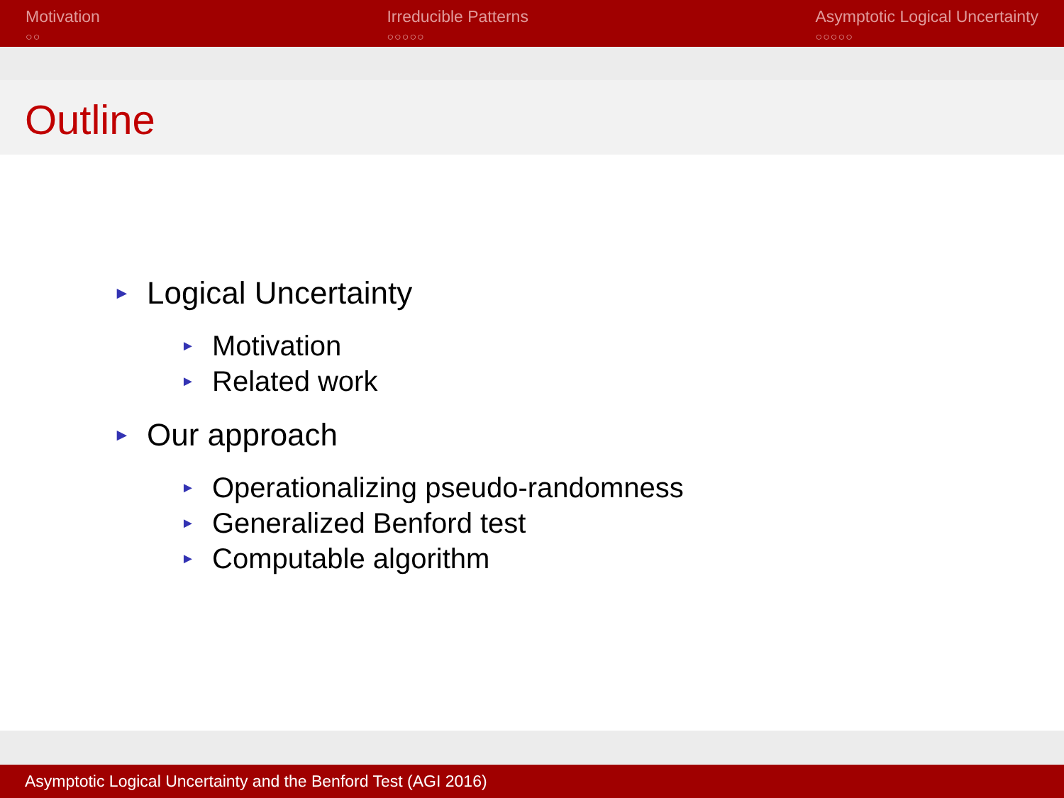Motivation
○○
Irreducible Patterns
○○○○○
Asymptotic Logical Uncertainty
○○○○○
Outline
► Logical Uncertainty
► Motivation
► Related work
► Our approach
► Operationalizing pseudo-randomness
► Generalized Benford test
► Computable algorithm
Asymptotic Logical Uncertainty and the Benford Test (AGI 2016)